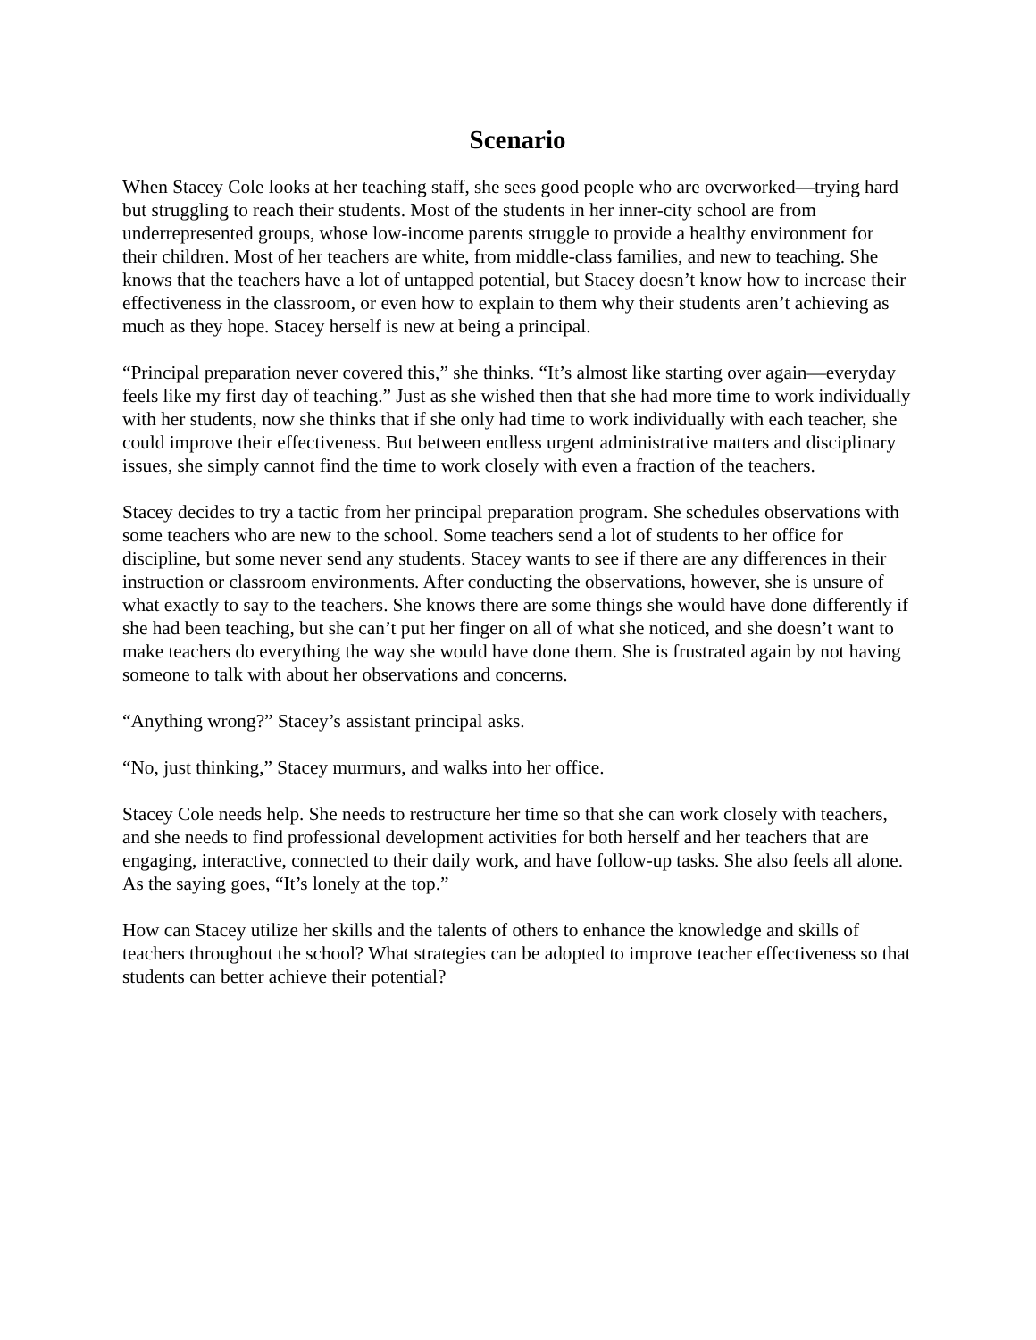Scenario
When Stacey Cole looks at her teaching staff, she sees good people who are overworked—trying hard but struggling to reach their students. Most of the students in her inner-city school are from underrepresented groups, whose low-income parents struggle to provide a healthy environment for their children. Most of her teachers are white, from middle-class families, and new to teaching. She knows that the teachers have a lot of untapped potential, but Stacey doesn’t know how to increase their effectiveness in the classroom, or even how to explain to them why their students aren’t achieving as much as they hope. Stacey herself is new at being a principal.
“Principal preparation never covered this,” she thinks. “It’s almost like starting over again—everyday feels like my first day of teaching.” Just as she wished then that she had more time to work individually with her students, now she thinks that if she only had time to work individually with each teacher, she could improve their effectiveness. But between endless urgent administrative matters and disciplinary issues, she simply cannot find the time to work closely with even a fraction of the teachers.
Stacey decides to try a tactic from her principal preparation program. She schedules observations with some teachers who are new to the school. Some teachers send a lot of students to her office for discipline, but some never send any students. Stacey wants to see if there are any differences in their instruction or classroom environments. After conducting the observations, however, she is unsure of what exactly to say to the teachers. She knows there are some things she would have done differently if she had been teaching, but she can’t put her finger on all of what she noticed, and she doesn’t want to make teachers do everything the way she would have done them. She is frustrated again by not having someone to talk with about her observations and concerns.
“Anything wrong?” Stacey’s assistant principal asks.
“No, just thinking,” Stacey murmurs, and walks into her office.
Stacey Cole needs help. She needs to restructure her time so that she can work closely with teachers, and she needs to find professional development activities for both herself and her teachers that are engaging, interactive, connected to their daily work, and have follow-up tasks. She also feels all alone. As the saying goes, “It’s lonely at the top.”
How can Stacey utilize her skills and the talents of others to enhance the knowledge and skills of teachers throughout the school? What strategies can be adopted to improve teacher effectiveness so that students can better achieve their potential?